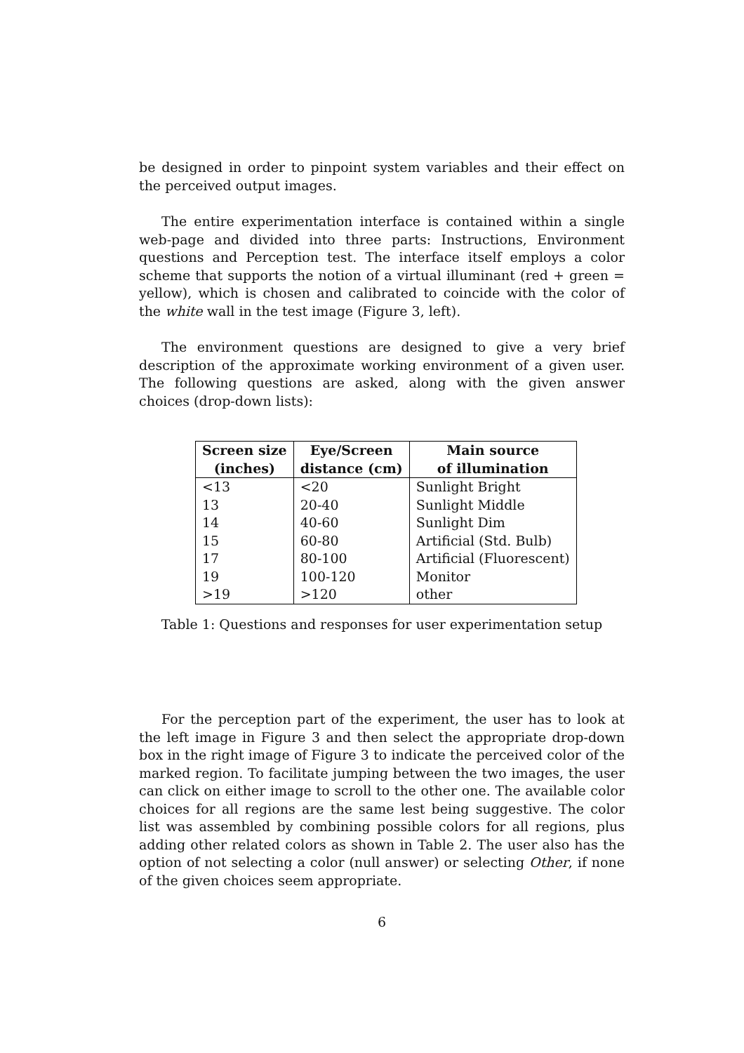be designed in order to pinpoint system variables and their effect on the perceived output images.
The entire experimentation interface is contained within a single web-page and divided into three parts: Instructions, Environment questions and Perception test. The interface itself employs a color scheme that supports the notion of a virtual illuminant (red + green = yellow), which is chosen and calibrated to coincide with the color of the white wall in the test image (Figure 3, left).
The environment questions are designed to give a very brief description of the approximate working environment of a given user. The following questions are asked, along with the given answer choices (drop-down lists):
| Screen size (inches) | Eye/Screen distance (cm) | Main source of illumination |
| --- | --- | --- |
| <13 | <20 | Sunlight Bright |
| 13 | 20-40 | Sunlight Middle |
| 14 | 40-60 | Sunlight Dim |
| 15 | 60-80 | Artificial (Std. Bulb) |
| 17 | 80-100 | Artificial (Fluorescent) |
| 19 | 100-120 | Monitor |
| >19 | >120 | other |
Table 1: Questions and responses for user experimentation setup
For the perception part of the experiment, the user has to look at the left image in Figure 3 and then select the appropriate drop-down box in the right image of Figure 3 to indicate the perceived color of the marked region. To facilitate jumping between the two images, the user can click on either image to scroll to the other one. The available color choices for all regions are the same lest being suggestive. The color list was assembled by combining possible colors for all regions, plus adding other related colors as shown in Table 2. The user also has the option of not selecting a color (null answer) or selecting Other, if none of the given choices seem appropriate.
6